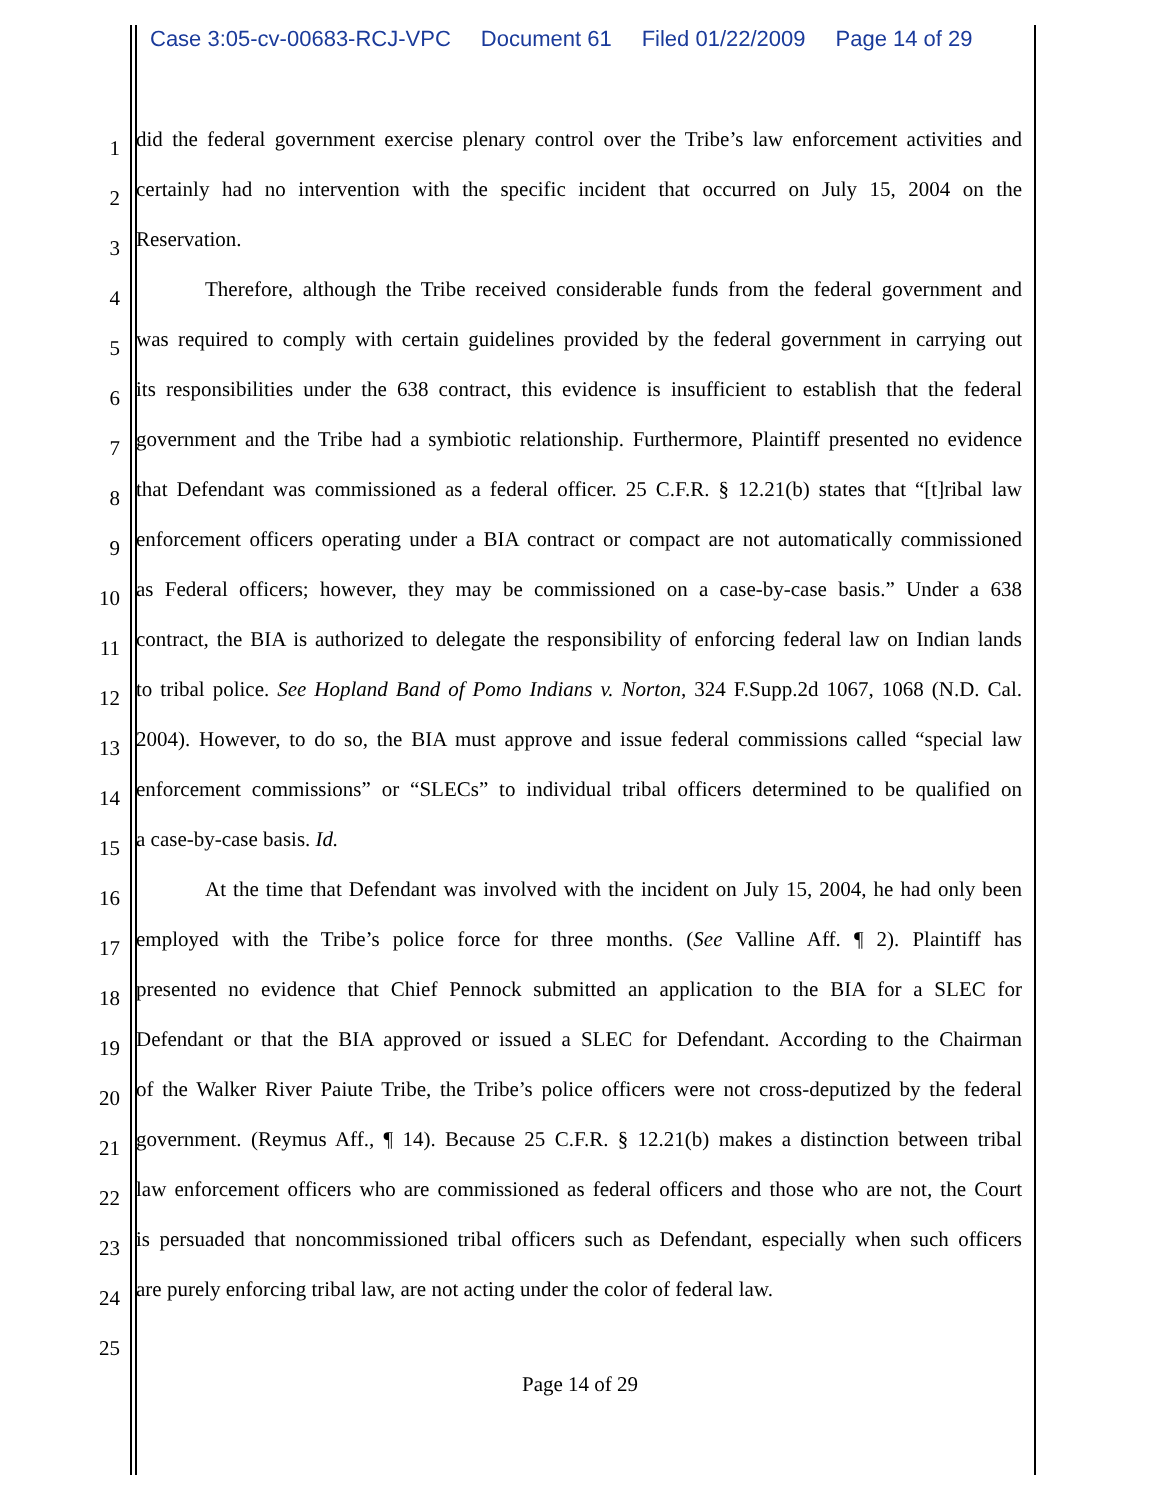Case 3:05-cv-00683-RCJ-VPC Document 61 Filed 01/22/2009 Page 14 of 29
1
did the federal government exercise plenary control over the Tribe’s law enforcement activities and
2
certainly had no intervention with the specific incident that occurred on July 15, 2004 on the
3
Reservation.
4
Therefore, although the Tribe received considerable funds from the federal government and
5
was required to comply with certain guidelines provided by the federal government in carrying out
6
its responsibilities under the 638 contract, this evidence is insufficient to establish that the federal
7
government and the Tribe had a symbiotic relationship. Furthermore, Plaintiff presented no evidence
8
that Defendant was commissioned as a federal officer. 25 C.F.R. § 12.21(b) states that “[t]ribal law
9
enforcement officers operating under a BIA contract or compact are not automatically commissioned
10
as Federal officers; however, they may be commissioned on a case-by-case basis.” Under a 638
11
contract, the BIA is authorized to delegate the responsibility of enforcing federal law on Indian lands
12
to tribal police. See Hopland Band of Pomo Indians v. Norton, 324 F.Supp.2d 1067, 1068 (N.D. Cal.
13
2004). However, to do so, the BIA must approve and issue federal commissions called “special law
14
enforcement commissions” or “SLECs” to individual tribal officers determined to be qualified on
15
a case-by-case basis. Id.
16
At the time that Defendant was involved with the incident on July 15, 2004, he had only been
17
employed with the Tribe’s police force for three months. (See Valline Aff. ¶ 2). Plaintiff has
18
presented no evidence that Chief Pennock submitted an application to the BIA for a SLEC for
19
Defendant or that the BIA approved or issued a SLEC for Defendant. According to the Chairman
20
of the Walker River Paiute Tribe, the Tribe’s police officers were not cross-deputized by the federal
21
government. (Reymus Aff., ¶ 14). Because 25 C.F.R. § 12.21(b) makes a distinction between tribal
22
law enforcement officers who are commissioned as federal officers and those who are not, the Court
23
is persuaded that noncommissioned tribal officers such as Defendant, especially when such officers
24
are purely enforcing tribal law, are not acting under the color of federal law.
25
Page 14 of 29